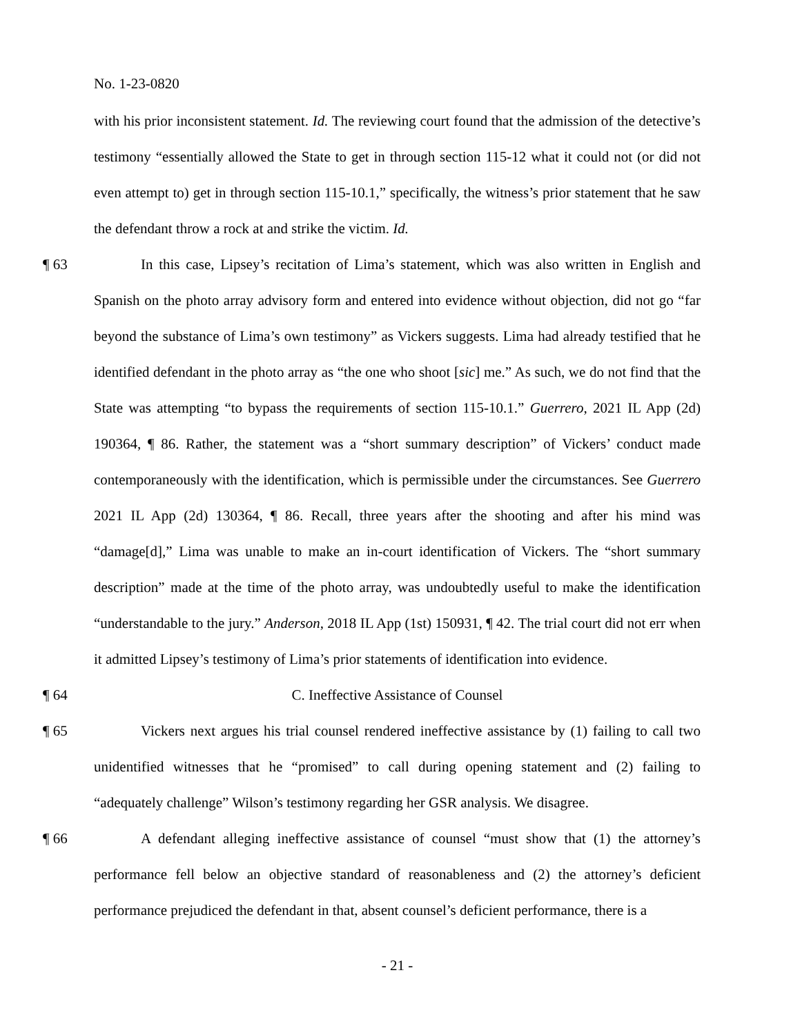No. 1-23-0820
with his prior inconsistent statement. Id. The reviewing court found that the admission of the detective’s testimony “essentially allowed the State to get in through section 115-12 what it could not (or did not even attempt to) get in through section 115-10.1,” specifically, the witness’s prior statement that he saw the defendant throw a rock at and strike the victim. Id.
¶ 63 In this case, Lipsey’s recitation of Lima’s statement, which was also written in English and Spanish on the photo array advisory form and entered into evidence without objection, did not go “far beyond the substance of Lima’s own testimony” as Vickers suggests. Lima had already testified that he identified defendant in the photo array as “the one who shoot [sic] me.” As such, we do not find that the State was attempting “to bypass the requirements of section 115-10.1.” Guerrero, 2021 IL App (2d) 190364, ¶ 86. Rather, the statement was a “short summary description” of Vickers’ conduct made contemporaneously with the identification, which is permissible under the circumstances. See Guerrero 2021 IL App (2d) 130364, ¶ 86. Recall, three years after the shooting and after his mind was “damage[d],” Lima was unable to make an in-court identification of Vickers. The “short summary description” made at the time of the photo array, was undoubtedly useful to make the identification “understandable to the jury.” Anderson, 2018 IL App (1st) 150931, ¶ 42. The trial court did not err when it admitted Lipsey’s testimony of Lima’s prior statements of identification into evidence.
¶ 64 C. Ineffective Assistance of Counsel
¶ 65 Vickers next argues his trial counsel rendered ineffective assistance by (1) failing to call two unidentified witnesses that he “promised” to call during opening statement and (2) failing to “adequately challenge” Wilson’s testimony regarding her GSR analysis. We disagree.
¶ 66 A defendant alleging ineffective assistance of counsel “must show that (1) the attorney’s performance fell below an objective standard of reasonableness and (2) the attorney’s deficient performance prejudiced the defendant in that, absent counsel’s deficient performance, there is a
- 21 -